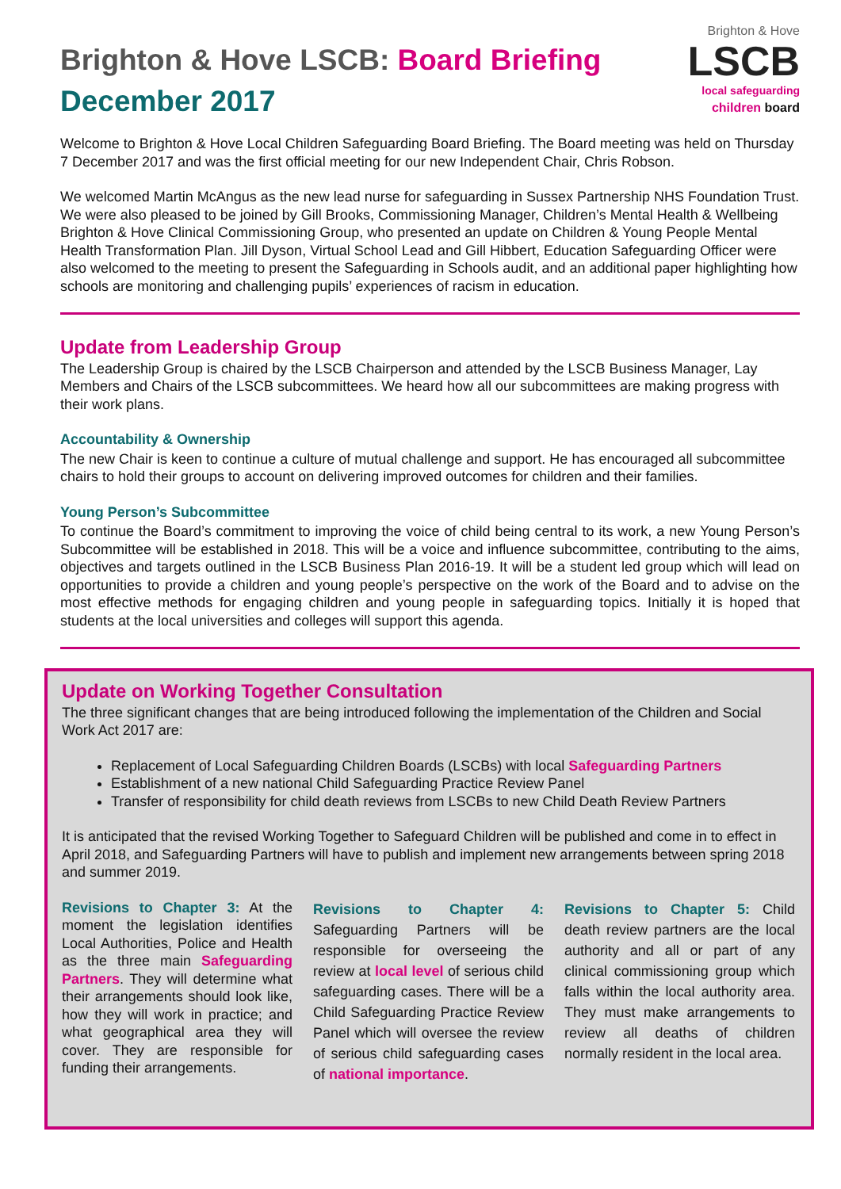Brighton & Hove LSCB: Board Briefing
December 2017
Brighton & Hove
LSCB
local safeguarding
children board
Welcome to Brighton & Hove Local Children Safeguarding Board Briefing. The Board meeting was held on Thursday 7 December 2017 and was the first official meeting for our new Independent Chair, Chris Robson.
We welcomed Martin McAngus as the new lead nurse for safeguarding in Sussex Partnership NHS Foundation Trust. We were also pleased to be joined by Gill Brooks, Commissioning Manager, Children’s Mental Health & Wellbeing Brighton & Hove Clinical Commissioning Group, who presented an update on Children & Young People Mental Health Transformation Plan. Jill Dyson, Virtual School Lead and Gill Hibbert, Education Safeguarding Officer were also welcomed to the meeting to present the Safeguarding in Schools audit, and an additional paper highlighting how schools are monitoring and challenging pupils’ experiences of racism in education.
Update from Leadership Group
The Leadership Group is chaired by the LSCB Chairperson and attended by the LSCB Business Manager, Lay Members and Chairs of the LSCB subcommittees. We heard how all our subcommittees are making progress with their work plans.
Accountability & Ownership
The new Chair is keen to continue a culture of mutual challenge and support. He has encouraged all subcommittee chairs to hold their groups to account on delivering improved outcomes for children and their families.
Young Person’s Subcommittee
To continue the Board’s commitment to improving the voice of child being central to its work, a new Young Person’s Subcommittee will be established in 2018. This will be a voice and influence subcommittee, contributing to the aims, objectives and targets outlined in the LSCB Business Plan 2016-19. It will be a student led group which will lead on opportunities to provide a children and young people’s perspective on the work of the Board and to advise on the most effective methods for engaging children and young people in safeguarding topics. Initially it is hoped that students at the local universities and colleges will support this agenda.
Update on Working Together Consultation
The three significant changes that are being introduced following the implementation of the Children and Social Work Act 2017 are:
Replacement of Local Safeguarding Children Boards (LSCBs) with local Safeguarding Partners
Establishment of a new national Child Safeguarding Practice Review Panel
Transfer of responsibility for child death reviews from LSCBs to new Child Death Review Partners
It is anticipated that the revised Working Together to Safeguard Children will be published and come in to effect in April 2018, and Safeguarding Partners will have to publish and implement new arrangements between spring 2018 and summer 2019.
Revisions to Chapter 3: At the moment the legislation identifies Local Authorities, Police and Health as the three main Safeguarding Partners. They will determine what their arrangements should look like, how they will work in practice; and what geographical area they will cover. They are responsible for funding their arrangements.
Revisions to Chapter 4: Safeguarding Partners will be responsible for overseeing the review at local level of serious child safeguarding cases. There will be a Child Safeguarding Practice Review Panel which will oversee the review of serious child safeguarding cases of national importance.
Revisions to Chapter 5: Child death review partners are the local authority and all or part of any clinical commissioning group which falls within the local authority area. They must make arrangements to review all deaths of children normally resident in the local area.